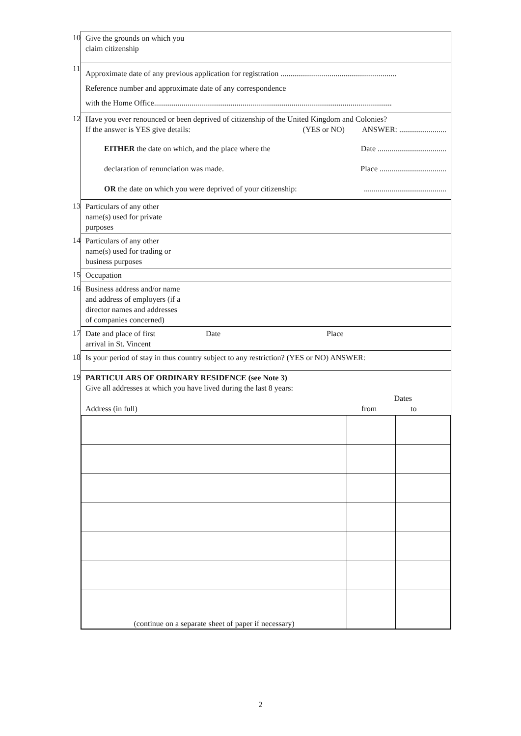| 10 | Give the grounds on which you claim citizenship |
| 11 | Approximate date of any previous application for registration ........................................................... Reference number and approximate date of any correspondence with the Home Office......................................................................................................................... |
| 12 | Have you ever renounced or been deprived of citizenship of the United Kingdom and Colonies? If the answer is YES give details: (YES or NO) ANSWER: ........................ EITHER the date on which, and the place where the Date ................................... declaration of renunciation was made. Place .................................. OR the date on which you were deprived of your citizenship: .......................................... |
| 13 | Particulars of any other name(s) used for private purposes |
| 14 | Particulars of any other name(s) used for trading or business purposes |
| 15 | Occupation |
| 16 | Business address and/or name and address of employers (if a director names and addresses of companies concerned) |
| 17 | Date and place of first arrival in St. Vincent Date Place |
| 18 | Is your period of stay in thus country subject to any restriction? (YES or NO) ANSWER: |
| 19 | PARTICULARS OF ORDINARY RESIDENCE (see Note 3) Give all addresses at which you have lived during the last 8 years: Dates Address (in full) from to / (continue on a separate sheet of paper if necessary) / / / |
2